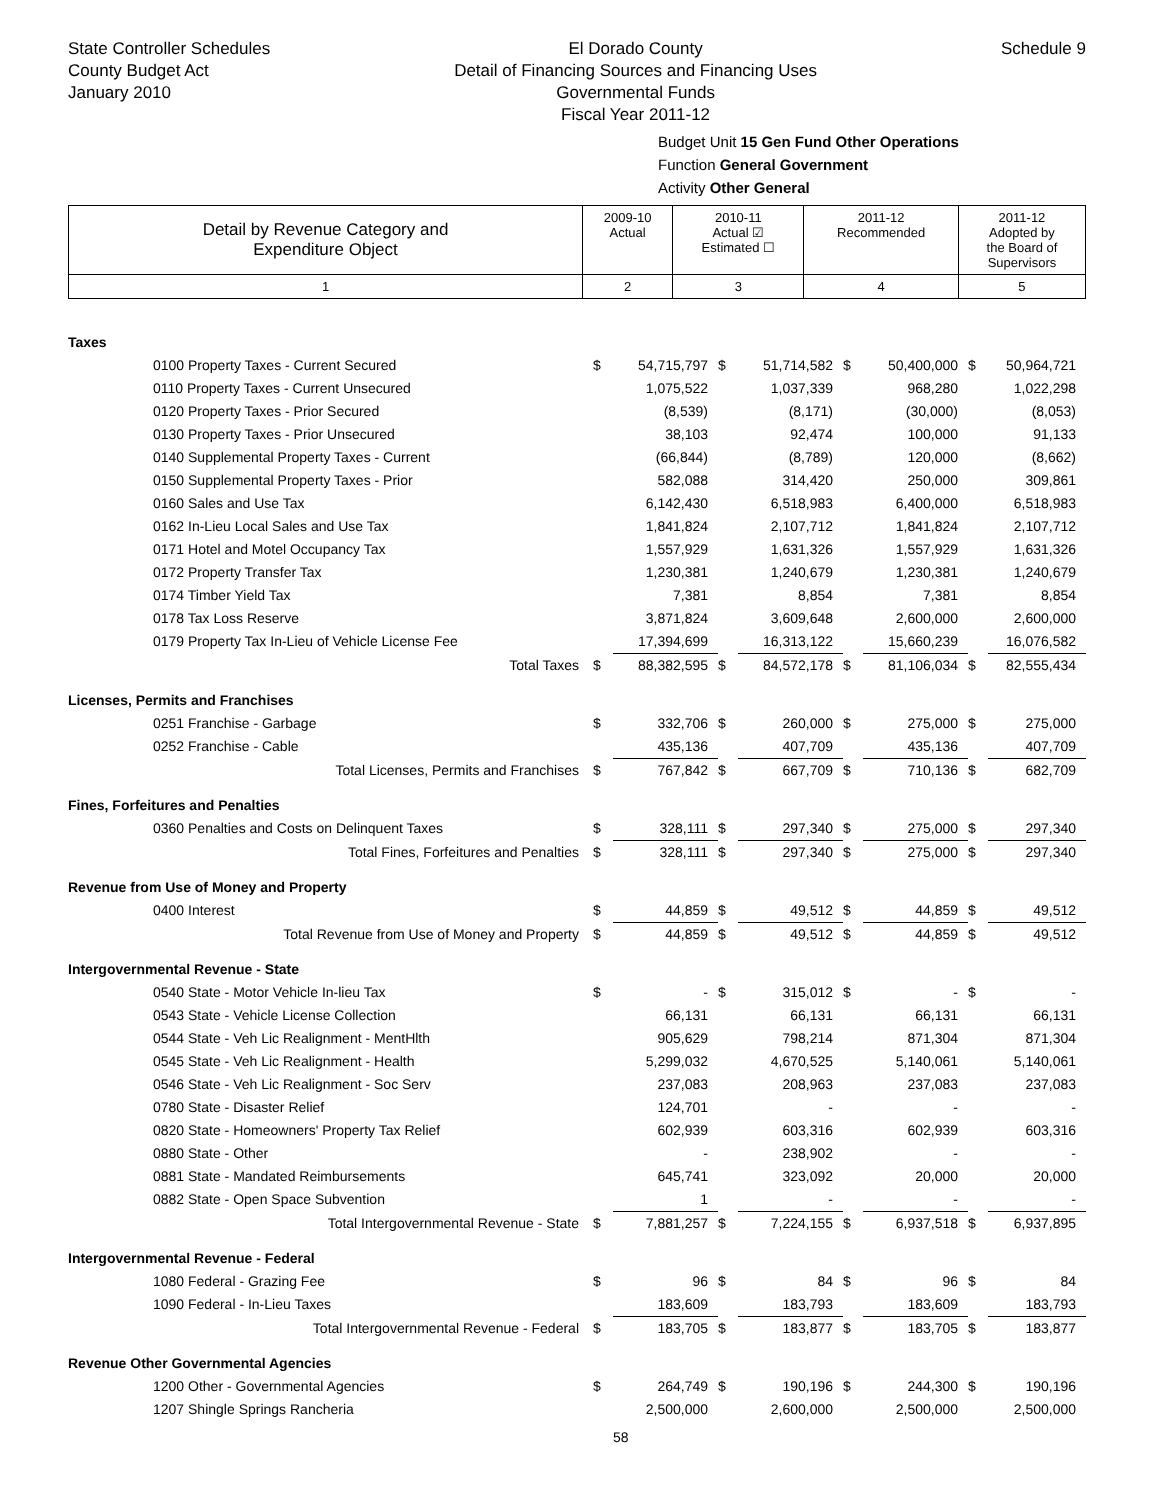State Controller Schedules
County Budget Act
January 2010
El Dorado County
Detail of Financing Sources and Financing Uses
Governmental Funds
Fiscal Year 2011-12
Schedule 9
Budget Unit 15 Gen Fund Other Operations
Function General Government
Activity Other General
| Detail by Revenue Category and Expenditure Object | 2009-10 Actual | 2010-11 Actual ☑ Estimated ☐ | 2011-12 Recommended | 2011-12 Adopted by the Board of Supervisors |
| 1 | 2 | 3 | 4 | 5 |
| Taxes | | | | | | | | |
| 0100 Property Taxes - Current Secured | $ | 54,715,797 | $ | 51,714,582 | $ | 50,400,000 | $ | 50,964,721 |
| 0110 Property Taxes - Current Unsecured | | 1,075,522 | | 1,037,339 | | 968,280 | | 1,022,298 |
| 0120 Property Taxes - Prior Secured | | (8,539) | | (8,171) | | (30,000) | | (8,053) |
| 0130 Property Taxes - Prior Unsecured | | 38,103 | | 92,474 | | 100,000 | | 91,133 |
| 0140 Supplemental Property Taxes - Current | | (66,844) | | (8,789) | | 120,000 | | (8,662) |
| 0150 Supplemental Property Taxes - Prior | | 582,088 | | 314,420 | | 250,000 | | 309,861 |
| 0160 Sales and Use Tax | | 6,142,430 | | 6,518,983 | | 6,400,000 | | 6,518,983 |
| 0162 In-Lieu Local Sales and Use Tax | | 1,841,824 | | 2,107,712 | | 1,841,824 | | 2,107,712 |
| 0171 Hotel and Motel Occupancy Tax | | 1,557,929 | | 1,631,326 | | 1,557,929 | | 1,631,326 |
| 0172 Property Transfer Tax | | 1,230,381 | | 1,240,679 | | 1,230,381 | | 1,240,679 |
| 0174 Timber Yield Tax | | 7,381 | | 8,854 | | 7,381 | | 8,854 |
| 0178 Tax Loss Reserve | | 3,871,824 | | 3,609,648 | | 2,600,000 | | 2,600,000 |
| 0179 Property Tax In-Lieu of Vehicle License Fee | | 17,394,699 | | 16,313,122 | | 15,660,239 | | 16,076,582 |
| Total Taxes | $ | 88,382,595 | $ | 84,572,178 | $ | 81,106,034 | $ | 82,555,434 |
| Licenses, Permits and Franchises | | | | | | | | |
| 0251 Franchise - Garbage | $ | 332,706 | $ | 260,000 | $ | 275,000 | $ | 275,000 |
| 0252 Franchise - Cable | | 435,136 | | 407,709 | | 435,136 | | 407,709 |
| Total Licenses, Permits and Franchises | $ | 767,842 | $ | 667,709 | $ | 710,136 | $ | 682,709 |
| Fines, Forfeitures and Penalties | | | | | | | | |
| 0360 Penalties and Costs on Delinquent Taxes | $ | 328,111 | $ | 297,340 | $ | 275,000 | $ | 297,340 |
| Total Fines, Forfeitures and Penalties | $ | 328,111 | $ | 297,340 | $ | 275,000 | $ | 297,340 |
| Revenue from Use of Money and Property | | | | | | | | |
| 0400 Interest | $ | 44,859 | $ | 49,512 | $ | 44,859 | $ | 49,512 |
| Total Revenue from Use of Money and Property | $ | 44,859 | $ | 49,512 | $ | 44,859 | $ | 49,512 |
| Intergovernmental Revenue - State | | | | | | | | |
| 0540 State - Motor Vehicle In-lieu Tax | $ | - | $ | 315,012 | $ | - | $ | - |
| 0543 State - Vehicle License Collection | | 66,131 | | 66,131 | | 66,131 | | 66,131 |
| 0544 State - Veh Lic Realignment - MentHlth | | 905,629 | | 798,214 | | 871,304 | | 871,304 |
| 0545 State - Veh Lic Realignment - Health | | 5,299,032 | | 4,670,525 | | 5,140,061 | | 5,140,061 |
| 0546 State - Veh Lic Realignment - Soc Serv | | 237,083 | | 208,963 | | 237,083 | | 237,083 |
| 0780 State - Disaster Relief | | 124,701 | | - | | - | | - |
| 0820 State - Homeowners' Property Tax Relief | | 602,939 | | 603,316 | | 602,939 | | 603,316 |
| 0880 State - Other | | - | | 238,902 | | - | | - |
| 0881 State - Mandated Reimbursements | | 645,741 | | 323,092 | | 20,000 | | 20,000 |
| 0882 State - Open Space Subvention | | 1 | | - | | - | | - |
| Total Intergovernmental Revenue - State | $ | 7,881,257 | $ | 7,224,155 | $ | 6,937,518 | $ | 6,937,895 |
| Intergovernmental Revenue - Federal | | | | | | | | |
| 1080 Federal - Grazing Fee | $ | 96 | $ | 84 | $ | 96 | $ | 84 |
| 1090 Federal - In-Lieu Taxes | | 183,609 | | 183,793 | | 183,609 | | 183,793 |
| Total Intergovernmental Revenue - Federal | $ | 183,705 | $ | 183,877 | $ | 183,705 | $ | 183,877 |
| Revenue Other Governmental Agencies | | | | | | | | |
| 1200 Other - Governmental Agencies | $ | 264,749 | $ | 190,196 | $ | 244,300 | $ | 190,196 |
| 1207 Shingle Springs Rancheria | | 2,500,000 | | 2,600,000 | | 2,500,000 | | 2,500,000 |
58